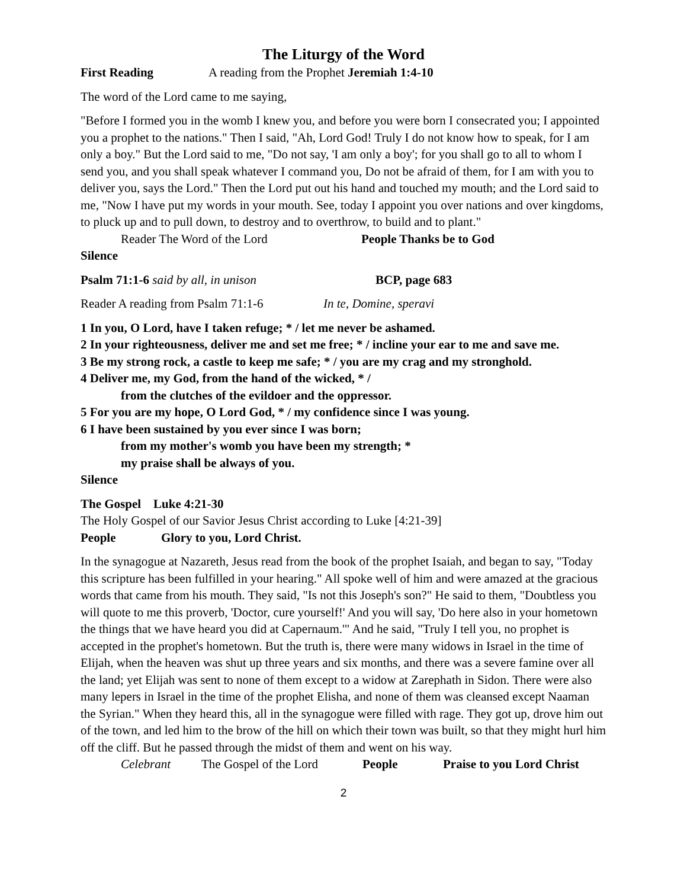The Liturgy of the Word
First Reading A reading from the Prophet Jeremiah 1:4-10
The word of the Lord came to me saying,
"Before I formed you in the womb I knew you, and before you were born I consecrated you; I appointed you a prophet to the nations." Then I said, "Ah, Lord God! Truly I do not know how to speak, for I am only a boy." But the Lord said to me, "Do not say, 'I am only a boy'; for you shall go to all to whom I send you, and you shall speak whatever I command you, Do not be afraid of them, for I am with you to deliver you, says the Lord." Then the Lord put out his hand and touched my mouth; and the Lord said to me, "Now I have put my words in your mouth. See, today I appoint you over nations and over kingdoms, to pluck up and to pull down, to destroy and to overthrow, to build and to plant."
Reader The Word of the Lord People Thanks be to God
Silence
Psalm 71:1-6 said by all, in unison BCP, page 683
Reader A reading from Psalm 71:1-6 In te, Domine, speravi
1 In you, O Lord, have I taken refuge; * / let me never be ashamed.
2 In your righteousness, deliver me and set me free; * / incline your ear to me and save me.
3 Be my strong rock, a castle to keep me safe; * / you are my crag and my stronghold.
4 Deliver me, my God, from the hand of the wicked, * /
from the clutches of the evildoer and the oppressor.
5 For you are my hope, O Lord God, * / my confidence since I was young.
6 I have been sustained by you ever since I was born;
from my mother's womb you have been my strength; *
my praise shall be always of you.
Silence
The Gospel Luke 4:21-30
The Holy Gospel of our Savior Jesus Christ according to Luke [4:21-39]
People Glory to you, Lord Christ.
In the synagogue at Nazareth, Jesus read from the book of the prophet Isaiah, and began to say, "Today this scripture has been fulfilled in your hearing." All spoke well of him and were amazed at the gracious words that came from his mouth. They said, "Is not this Joseph's son?" He said to them, "Doubtless you will quote to me this proverb, 'Doctor, cure yourself!' And you will say, 'Do here also in your hometown the things that we have heard you did at Capernaum.'" And he said, "Truly I tell you, no prophet is accepted in the prophet's hometown. But the truth is, there were many widows in Israel in the time of Elijah, when the heaven was shut up three years and six months, and there was a severe famine over all the land; yet Elijah was sent to none of them except to a widow at Zarephath in Sidon. There were also many lepers in Israel in the time of the prophet Elisha, and none of them was cleansed except Naaman the Syrian." When they heard this, all in the synagogue were filled with rage. They got up, drove him out of the town, and led him to the brow of the hill on which their town was built, so that they might hurl him off the cliff. But he passed through the midst of them and went on his way.
Celebrant The Gospel of the Lord People Praise to you Lord Christ
2